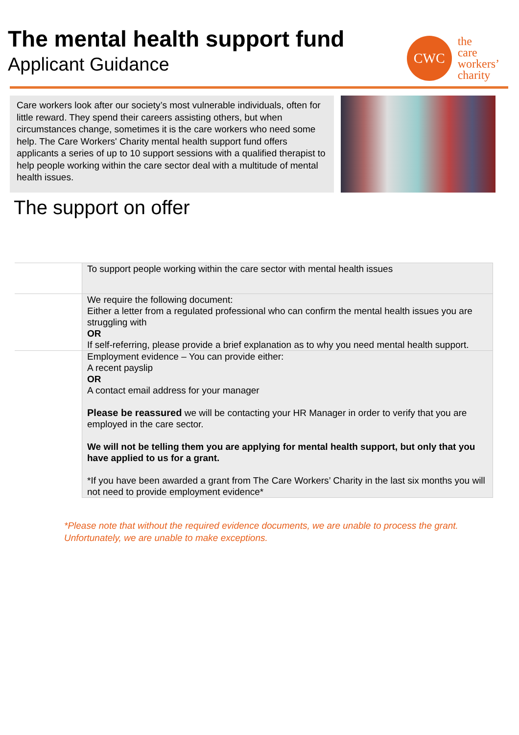The mental health support fund
Applicant Guidance
CWC
the
care
workers’
charity
Care workers look after our society’s most vulnerable individuals, often for little reward. They spend their careers assisting others, but when circumstances change, sometimes it is the care workers who need some help. The Care Workers' Charity mental health support fund offers applicants a series of up to 10 support sessions with a qualified therapist to help people working within the care sector deal with a multitude of mental health issues.
The support on offer
| | To support people working within the care sector with mental health issues |
| | We require the following document: Either a letter from a regulated professional who can confirm the mental health issues you are struggling with OR If self-referring, please provide a brief explanation as to why you need mental health support. |
| | Employment evidence – You can provide either: A recent payslip OR A contact email address for your manager Please be reassured we will be contacting your HR Manager in order to verify that you are employed in the care sector. We will not be telling them you are applying for mental health support, but only that you have applied to us for a grant. *If you have been awarded a grant from The Care Workers’ Charity in the last six months you will not need to provide employment evidence* |
*Please note that without the required evidence documents, we are unable to process the grant.
Unfortunately, we are unable to make exceptions.